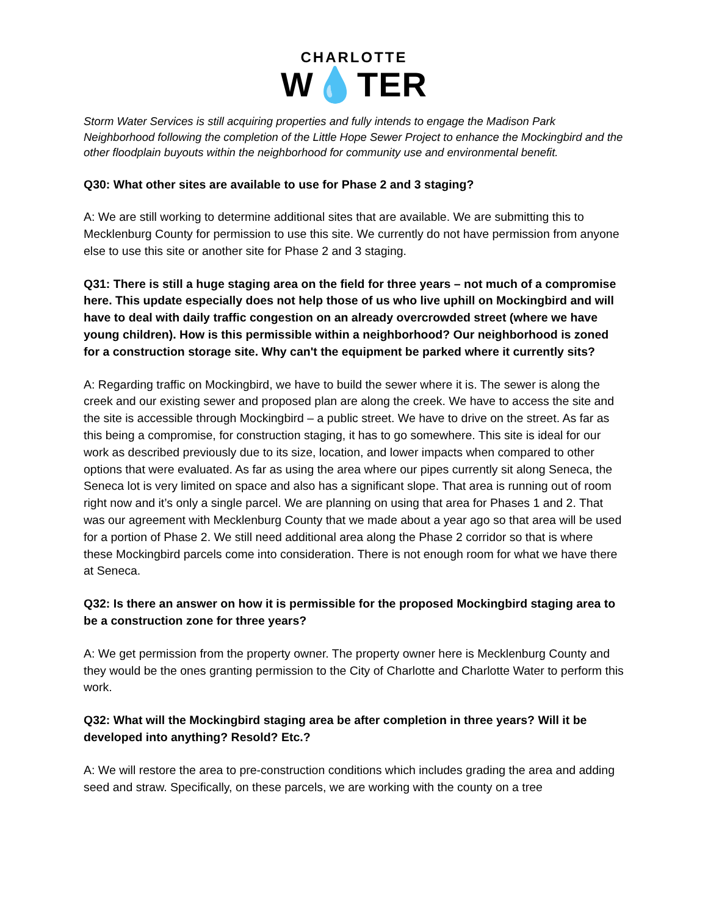CHARLOTTE
W💧TER
Storm Water Services is still acquiring properties and fully intends to engage the Madison Park Neighborhood following the completion of the Little Hope Sewer Project to enhance the Mockingbird and the other floodplain buyouts within the neighborhood for community use and environmental benefit.
Q30: What other sites are available to use for Phase 2 and 3 staging?
A: We are still working to determine additional sites that are available. We are submitting this to Mecklenburg County for permission to use this site. We currently do not have permission from anyone else to use this site or another site for Phase 2 and 3 staging.
Q31: There is still a huge staging area on the field for three years – not much of a compromise here. This update especially does not help those of us who live uphill on Mockingbird and will have to deal with daily traffic congestion on an already overcrowded street (where we have young children). How is this permissible within a neighborhood? Our neighborhood is zoned for a construction storage site. Why can't the equipment be parked where it currently sits?
A: Regarding traffic on Mockingbird, we have to build the sewer where it is. The sewer is along the creek and our existing sewer and proposed plan are along the creek. We have to access the site and the site is accessible through Mockingbird – a public street. We have to drive on the street. As far as this being a compromise, for construction staging, it has to go somewhere. This site is ideal for our work as described previously due to its size, location, and lower impacts when compared to other options that were evaluated. As far as using the area where our pipes currently sit along Seneca, the Seneca lot is very limited on space and also has a significant slope. That area is running out of room right now and it’s only a single parcel. We are planning on using that area for Phases 1 and 2. That was our agreement with Mecklenburg County that we made about a year ago so that area will be used for a portion of Phase 2. We still need additional area along the Phase 2 corridor so that is where these Mockingbird parcels come into consideration. There is not enough room for what we have there at Seneca.
Q32: Is there an answer on how it is permissible for the proposed Mockingbird staging area to be a construction zone for three years?
A: We get permission from the property owner. The property owner here is Mecklenburg County and they would be the ones granting permission to the City of Charlotte and Charlotte Water to perform this work.
Q32: What will the Mockingbird staging area be after completion in three years? Will it be developed into anything? Resold? Etc.?
A: We will restore the area to pre-construction conditions which includes grading the area and adding seed and straw. Specifically, on these parcels, we are working with the county on a tree